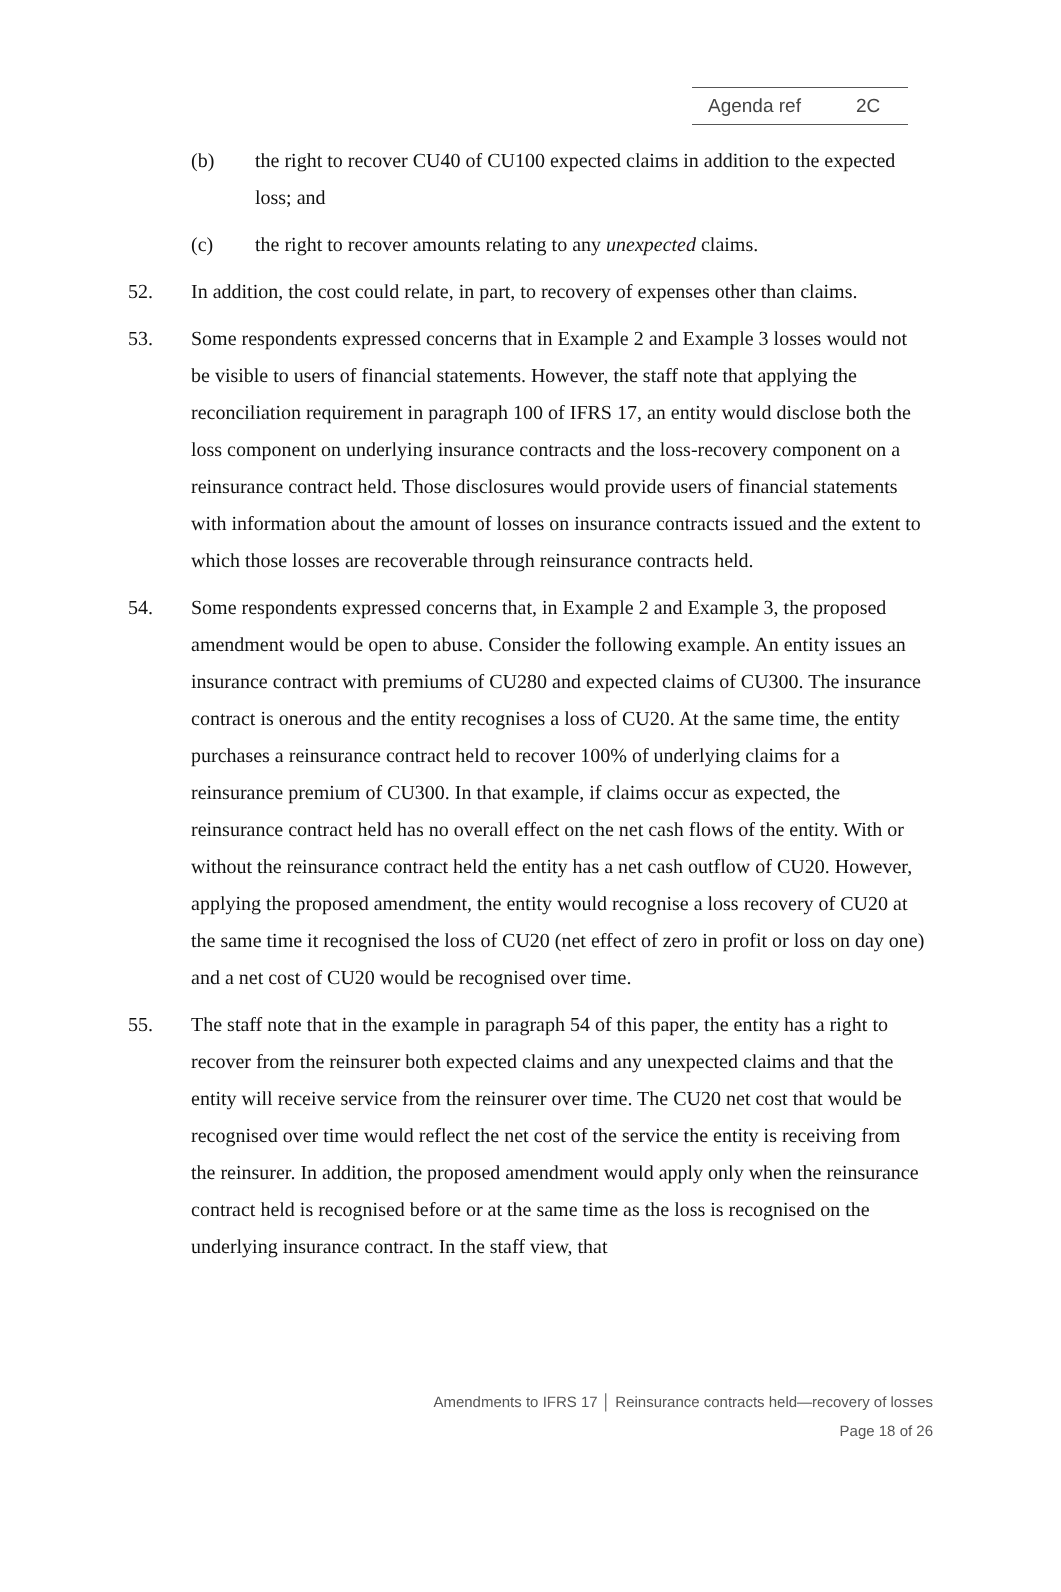Agenda ref 2C
(b) the right to recover CU40 of CU100 expected claims in addition to the expected loss; and
(c) the right to recover amounts relating to any unexpected claims.
52. In addition, the cost could relate, in part, to recovery of expenses other than claims.
53. Some respondents expressed concerns that in Example 2 and Example 3 losses would not be visible to users of financial statements. However, the staff note that applying the reconciliation requirement in paragraph 100 of IFRS 17, an entity would disclose both the loss component on underlying insurance contracts and the loss-recovery component on a reinsurance contract held. Those disclosures would provide users of financial statements with information about the amount of losses on insurance contracts issued and the extent to which those losses are recoverable through reinsurance contracts held.
54. Some respondents expressed concerns that, in Example 2 and Example 3, the proposed amendment would be open to abuse. Consider the following example. An entity issues an insurance contract with premiums of CU280 and expected claims of CU300. The insurance contract is onerous and the entity recognises a loss of CU20. At the same time, the entity purchases a reinsurance contract held to recover 100% of underlying claims for a reinsurance premium of CU300. In that example, if claims occur as expected, the reinsurance contract held has no overall effect on the net cash flows of the entity. With or without the reinsurance contract held the entity has a net cash outflow of CU20. However, applying the proposed amendment, the entity would recognise a loss recovery of CU20 at the same time it recognised the loss of CU20 (net effect of zero in profit or loss on day one) and a net cost of CU20 would be recognised over time.
55. The staff note that in the example in paragraph 54 of this paper, the entity has a right to recover from the reinsurer both expected claims and any unexpected claims and that the entity will receive service from the reinsurer over time. The CU20 net cost that would be recognised over time would reflect the net cost of the service the entity is receiving from the reinsurer. In addition, the proposed amendment would apply only when the reinsurance contract held is recognised before or at the same time as the loss is recognised on the underlying insurance contract. In the staff view, that
Amendments to IFRS 17 │ Reinsurance contracts held—recovery of losses
Page 18 of 26